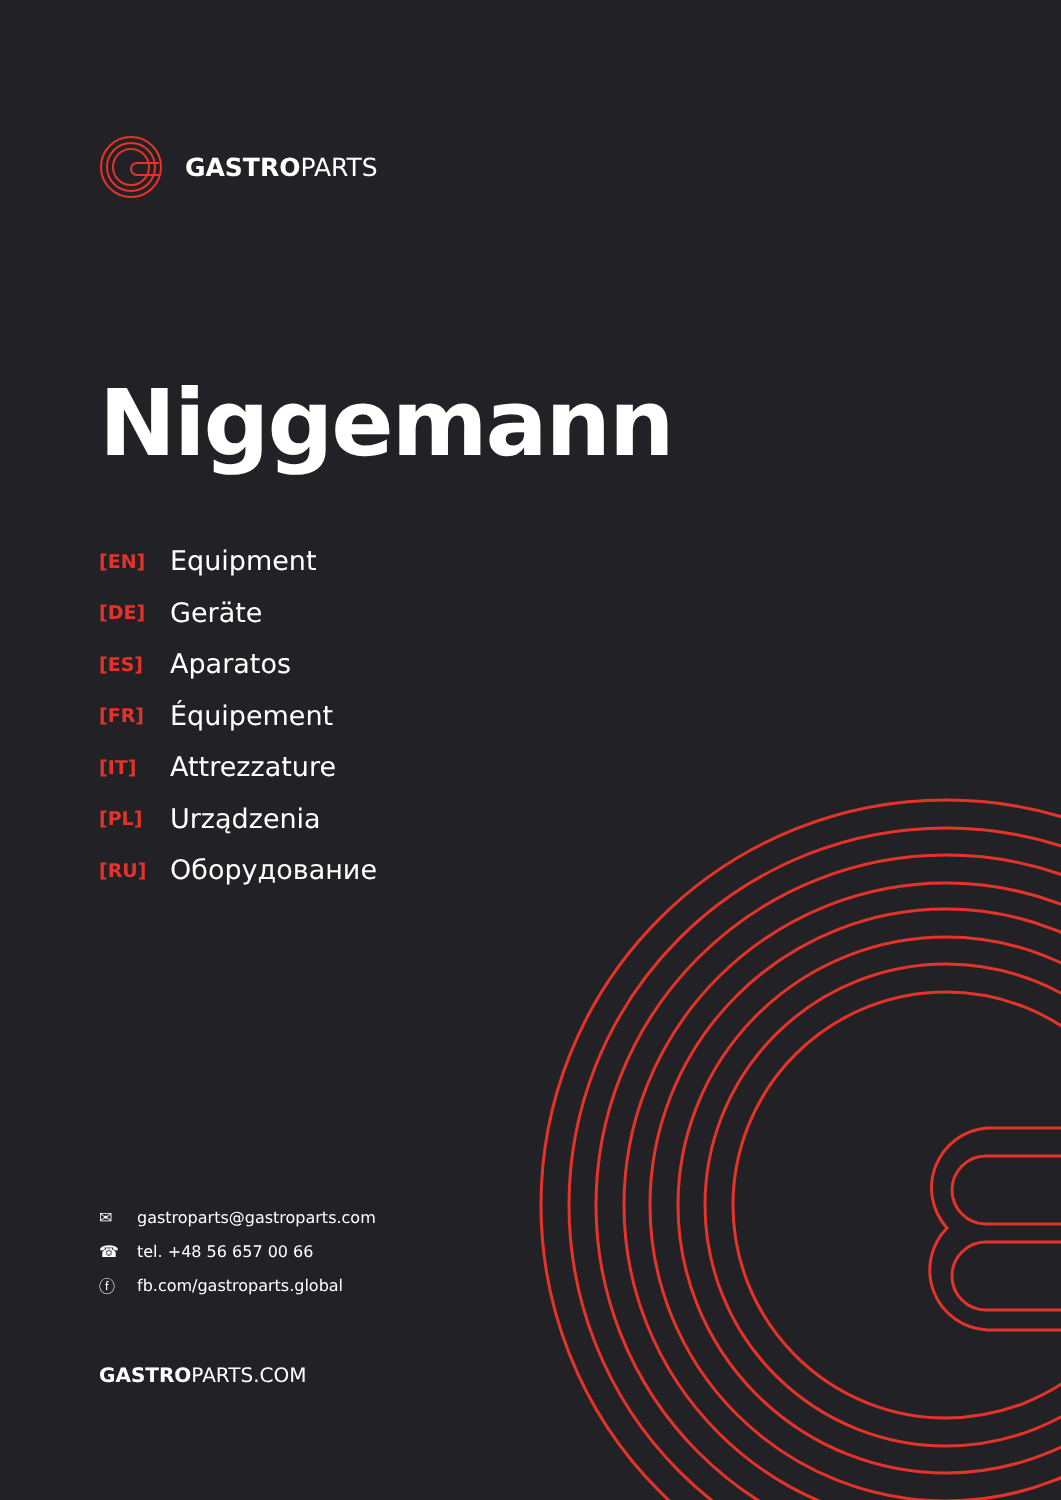GASTROPARTS
Niggemann
[EN] Equipment
[DE] Geräte
[ES] Aparatos
[FR] Équipement
[IT] Attrezzature
[PL] Urządzenia
[RU] Оборудование
✉ gastroparts@gastroparts.com
☎ tel. +48 56 657 00 66
ⓕ fb.com/gastroparts.global
GASTROPARTS.COM